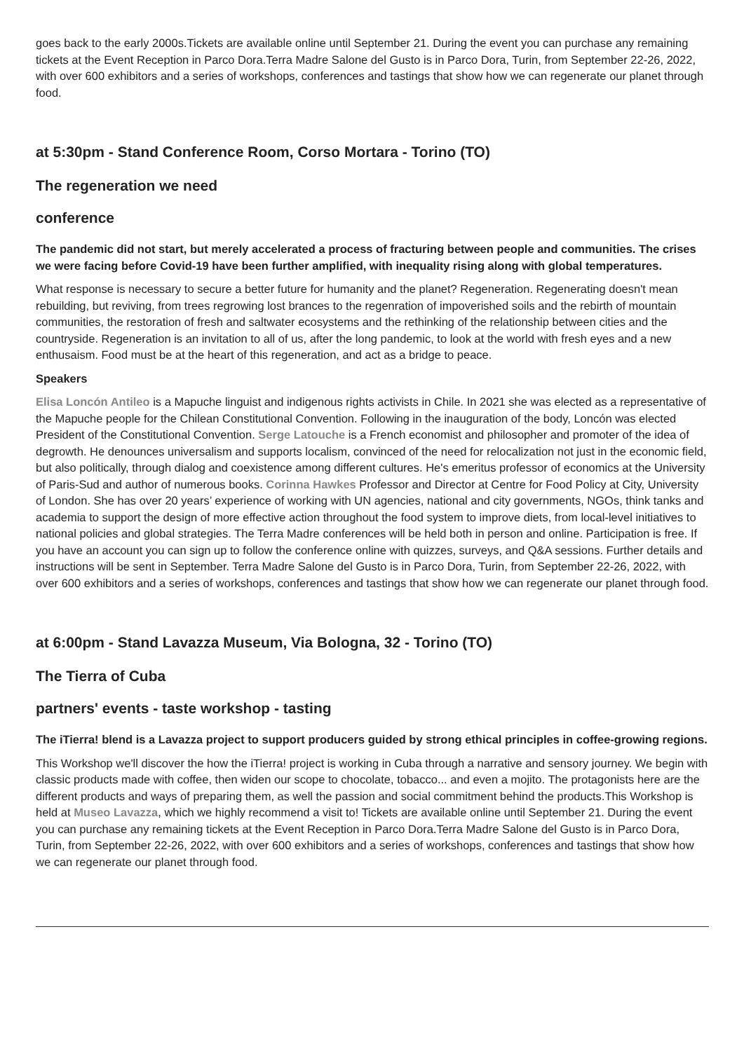goes back to the early 2000s.Tickets are available online until September 21. During the event you can purchase any remaining tickets at the Event Reception in Parco Dora.Terra Madre Salone del Gusto is in Parco Dora, Turin, from September 22-26, 2022, with over 600 exhibitors and a series of workshops, conferences and tastings that show how we can regenerate our planet through food.
at 5:30pm - Stand Conference Room, Corso Mortara - Torino (TO)
The regeneration we need
conference
The pandemic did not start, but merely accelerated a process of fracturing between people and communities. The crises we were facing before Covid-19 have been further amplified, with inequality rising along with global temperatures.
What response is necessary to secure a better future for humanity and the planet? Regeneration. Regenerating doesn't mean rebuilding, but reviving, from trees regrowing lost brances to the regenration of impoverished soils and the rebirth of mountain communities, the restoration of fresh and saltwater ecosystems and the rethinking of the relationship between cities and the countryside. Regeneration is an invitation to all of us, after the long pandemic, to look at the world with fresh eyes and a new enthusaism. Food must be at the heart of this regeneration, and act as a bridge to peace.
Speakers
Elisa Loncón Antileo is a Mapuche linguist and indigenous rights activists in Chile. In 2021 she was elected as a representative of the Mapuche people for the Chilean Constitutional Convention. Following in the inauguration of the body, Loncón was elected President of the Constitutional Convention. Serge Latouche is a French economist and philosopher and promoter of the idea of degrowth. He denounces universalism and supports localism, convinced of the need for relocalization not just in the economic field, but also politically, through dialog and coexistence among different cultures. He's emeritus professor of economics at the University of Paris-Sud and author of numerous books. Corinna Hawkes Professor and Director at Centre for Food Policy at City, University of London. She has over 20 years’ experience of working with UN agencies, national and city governments, NGOs, think tanks and academia to support the design of more effective action throughout the food system to improve diets, from local-level initiatives to national policies and global strategies. The Terra Madre conferences will be held both in person and online. Participation is free. If you have an account you can sign up to follow the conference online with quizzes, surveys, and Q&A sessions. Further details and instructions will be sent in September. Terra Madre Salone del Gusto is in Parco Dora, Turin, from September 22-26, 2022, with over 600 exhibitors and a series of workshops, conferences and tastings that show how we can regenerate our planet through food.
at 6:00pm - Stand Lavazza Museum, Via Bologna, 32 - Torino (TO)
The Tierra of Cuba
partners' events - taste workshop - tasting
The iTierra! blend is a Lavazza project to support producers guided by strong ethical principles in coffee-growing regions.
This Workshop we'll discover the how the iTierra! project is working in Cuba through a narrative and sensory journey. We begin with classic products made with coffee, then widen our scope to chocolate, tobacco... and even a mojito. The protagonists here are the different products and ways of preparing them, as well the passion and social commitment behind the products.This Workshop is held at Museo Lavazza, which we highly recommend a visit to! Tickets are available online until September 21. During the event you can purchase any remaining tickets at the Event Reception in Parco Dora.Terra Madre Salone del Gusto is in Parco Dora, Turin, from September 22-26, 2022, with over 600 exhibitors and a series of workshops, conferences and tastings that show how we can regenerate our planet through food.